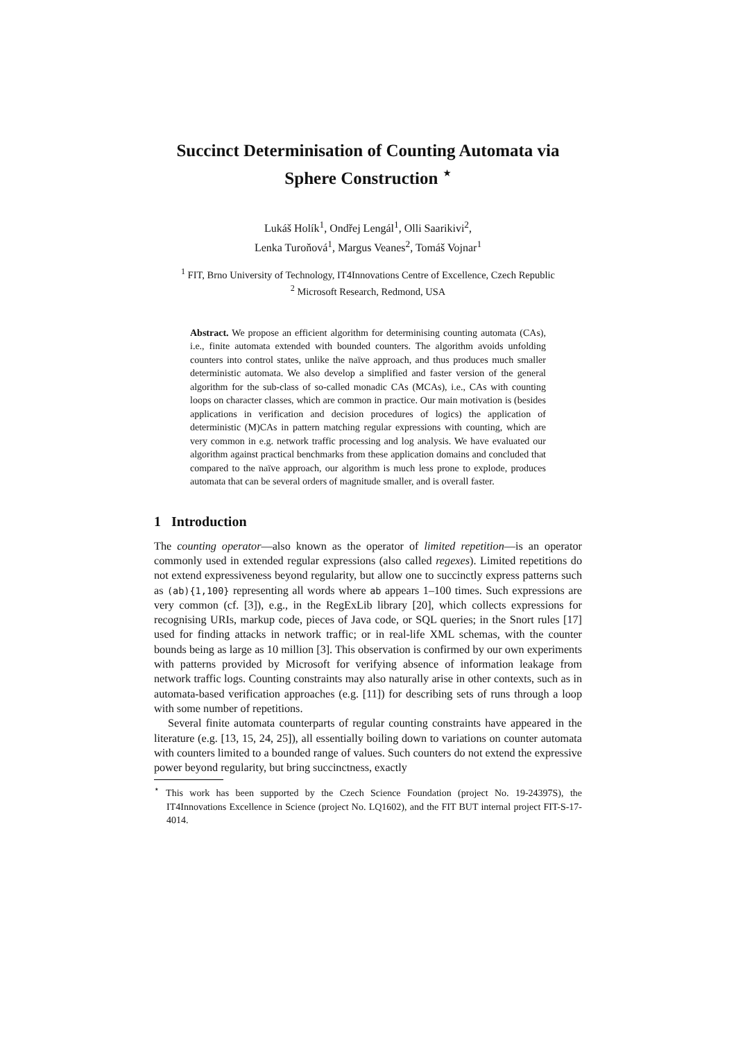Succinct Determinisation of Counting Automata via Sphere Construction <sup>⋆</sup>
Lukáš Holík<sup>1</sup>, Ondřej Lengál<sup>1</sup>, Olli Saarikivi<sup>2</sup>,
Lenka Turoňová<sup>1</sup>, Margus Veanes<sup>2</sup>, Tomáš Vojnar<sup>1</sup>
<sup>1</sup> FIT, Brno University of Technology, IT4Innovations Centre of Excellence, Czech Republic
<sup>2</sup> Microsoft Research, Redmond, USA
Abstract. We propose an efficient algorithm for determinising counting automata (CAs), i.e., finite automata extended with bounded counters. The algorithm avoids unfolding counters into control states, unlike the naïve approach, and thus produces much smaller deterministic automata. We also develop a simplified and faster version of the general algorithm for the sub-class of so-called monadic CAs (MCAs), i.e., CAs with counting loops on character classes, which are common in practice. Our main motivation is (besides applications in verification and decision procedures of logics) the application of deterministic (M)CAs in pattern matching regular expressions with counting, which are very common in e.g. network traffic processing and log analysis. We have evaluated our algorithm against practical benchmarks from these application domains and concluded that compared to the naïve approach, our algorithm is much less prone to explode, produces automata that can be several orders of magnitude smaller, and is overall faster.
1 Introduction
The counting operator—also known as the operator of limited repetition—is an operator commonly used in extended regular expressions (also called regexes). Limited repetitions do not extend expressiveness beyond regularity, but allow one to succinctly express patterns such as (ab){1,100} representing all words where ab appears 1–100 times. Such expressions are very common (cf. [3]), e.g., in the RegExLib library [20], which collects expressions for recognising URIs, markup code, pieces of Java code, or SQL queries; in the Snort rules [17] used for finding attacks in network traffic; or in real-life XML schemas, with the counter bounds being as large as 10 million [3]. This observation is confirmed by our own experiments with patterns provided by Microsoft for verifying absence of information leakage from network traffic logs. Counting constraints may also naturally arise in other contexts, such as in automata-based verification approaches (e.g. [11]) for describing sets of runs through a loop with some number of repetitions.
Several finite automata counterparts of regular counting constraints have appeared in the literature (e.g. [13, 15, 24, 25]), all essentially boiling down to variations on counter automata with counters limited to a bounded range of values. Such counters do not extend the expressive power beyond regularity, but bring succinctness, exactly
<sup>⋆</sup> This work has been supported by the Czech Science Foundation (project No. 19-24397S), the IT4Innovations Excellence in Science (project No. LQ1602), and the FIT BUT internal project FIT-S-17-4014.